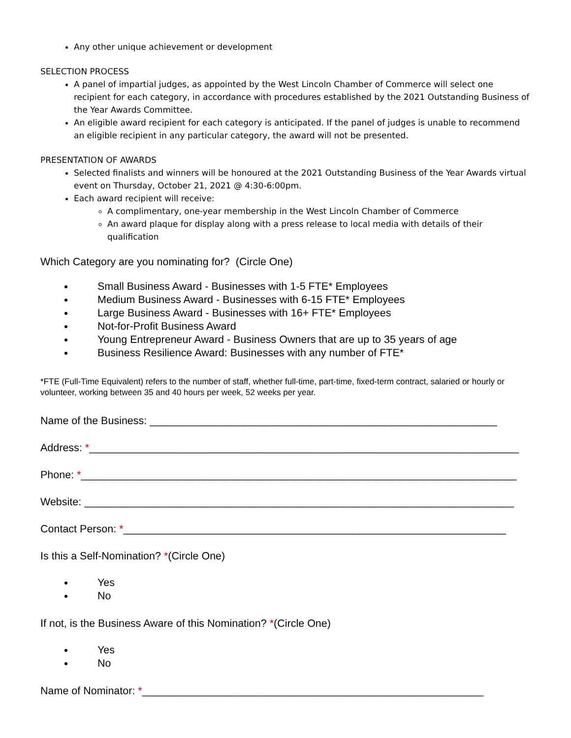Any other unique achievement or development
SELECTION PROCESS
A panel of impartial judges, as appointed by the West Lincoln Chamber of Commerce will select one recipient for each category, in accordance with procedures established by the 2021 Outstanding Business of the Year Awards Committee.
An eligible award recipient for each category is anticipated. If the panel of judges is unable to recommend an eligible recipient in any particular category, the award will not be presented.
PRESENTATION OF AWARDS
Selected finalists and winners will be honoured at the 2021 Outstanding Business of the Year Awards virtual event on Thursday, October 21, 2021 @ 4:30-6:00pm.
Each award recipient will receive:
A complimentary, one-year membership in the West Lincoln Chamber of Commerce
An award plaque for display along with a press release to local media with details of their qualification
Which Category are you nominating for? (Circle One)
Small Business Award - Businesses with 1-5 FTE* Employees
Medium Business Award - Businesses with 6-15 FTE* Employees
Large Business Award - Businesses with 16+ FTE* Employees
Not-for-Profit Business Award
Young Entrepreneur Award - Business Owners that are up to 35 years of age
Business Resilience Award: Businesses with any number of FTE*
*FTE (Full-Time Equivalent) refers to the number of staff, whether full-time, part-time, fixed-term contract, salaried or hourly or volunteer, working between 35 and 40 hours per week, 52 weeks per year.
Name of the Business: ___________________________________________________________
Address: *_________________________________________________________________________
Phone: *__________________________________________________________________________
Website: _________________________________________________________________________
Contact Person: *_________________________________________________________________
Is this a Self-Nomination? *(Circle One)
Yes
No
If not, is the Business Aware of this Nomination? *(Circle One)
Yes
No
Name of Nominator: *__________________________________________________________